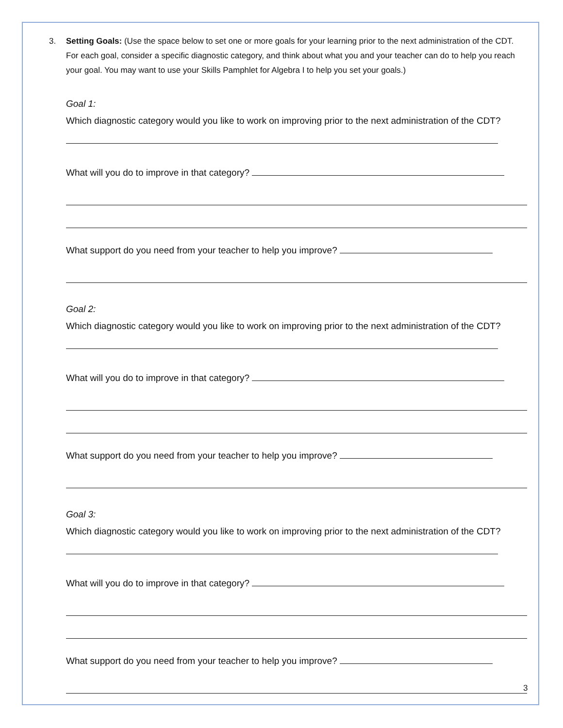3. Setting Goals: (Use the space below to set one or more goals for your learning prior to the next administration of the CDT. For each goal, consider a specific diagnostic category, and think about what you and your teacher can do to help you reach your goal. You may want to use your Skills Pamphlet for Algebra I to help you set your goals.)
Goal 1:
Which diagnostic category would you like to work on improving prior to the next administration of the CDT?
What will you do to improve in that category?
What support do you need from your teacher to help you improve?
Goal 2:
Which diagnostic category would you like to work on improving prior to the next administration of the CDT?
What will you do to improve in that category?
What support do you need from your teacher to help you improve?
Goal 3:
Which diagnostic category would you like to work on improving prior to the next administration of the CDT?
What will you do to improve in that category?
What support do you need from your teacher to help you improve?
3